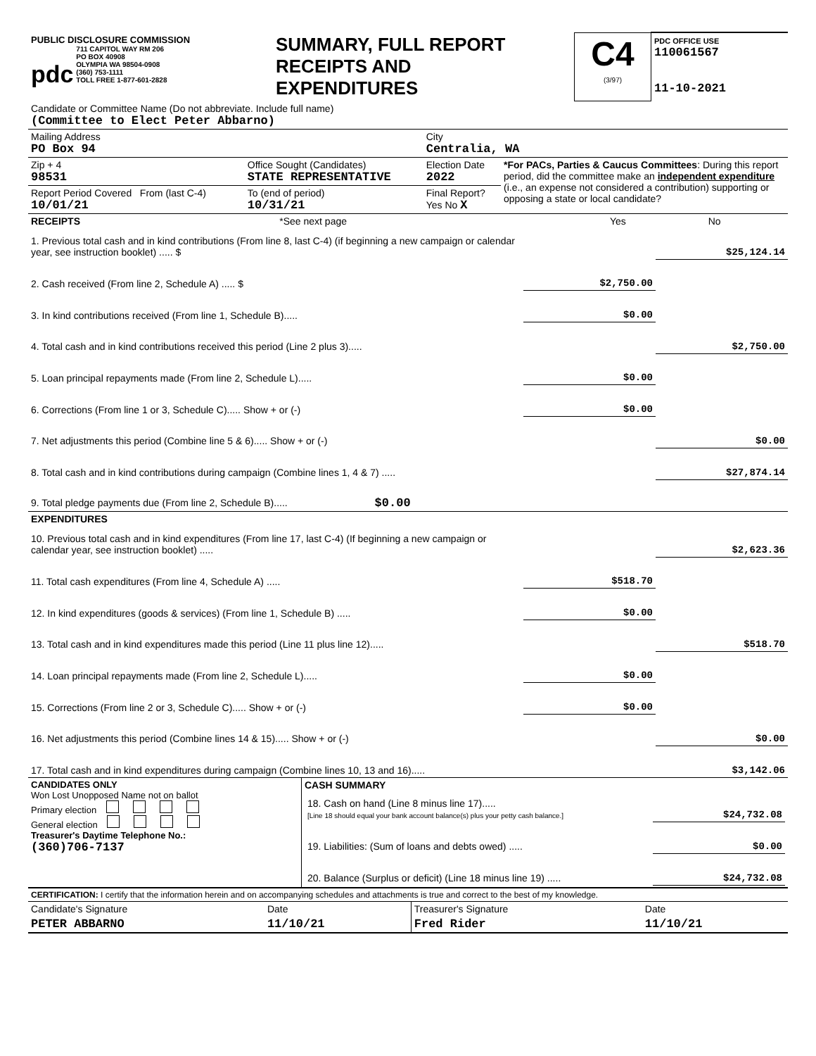| PUBLIC DISCLOSURE COMMISSION pdc 711 CAPITOL WAY RM 206 PO BOX 40908 OLYMPIA WA 98504-0908 (360) 753-1111 TOLL FREE 1-877-601-2828 | SUMMARY, FULL REPORT RECEIPTS AND EXPENDITURES | C4 (3/97) | PDC OFFICE USE 110061567 11-10-2021 |
| Candidate or Committee Name (Do not abbreviate. Include full name) (Committee to Elect Peter Abbarno) | | | |
| Mailing Address PO Box 94 | | City Centralia, WA | |
| Zip + 4 98531 | Office Sought (Candidates) STATE REPRESENTATIVE | Election Date 2022 | *For PACs, Parties & Caucus Committees : During this report period, did the committee make an independent expenditure (i.e., an expense not considered a contribution) supporting or opposing a state or local candidate? |
| Report Period Covered From (last C-4) 10/01/21 | To (end of period) 10/31/21 | Final Report? Yes No X | |
| RECEIPTS | *See next page | Yes | No |
| 1. Previous total cash and in kind contributions (From line 8, last C-4) (if beginning a new campaign or calendar year, see instruction booklet) ..... $ | | $25,124.14 |
| 2. Cash received (From line 2, Schedule A) ..... $ | $2,750.00 | |
| 3. In kind contributions received (From line 1, Schedule B)..... | $0.00 | |
| 4. Total cash and in kind contributions received this period (Line 2 plus 3)..... | | $2,750.00 |
| 5. Loan principal repayments made (From line 2, Schedule L)..... | $0.00 | |
| 6. Corrections (From line 1 or 3, Schedule C)..... Show + or (-) | $0.00 | |
| 7. Net adjustments this period (Combine line 5 & 6)..... Show + or (-) | | $0.00 |
| 8. Total cash and in kind contributions during campaign (Combine lines 1, 4 & 7) ..... | | $27,874.14 |
| 9. Total pledge payments due (From line 2, Schedule B)..... $0.00 | | |
| EXPENDITURES | | |
| 10. Previous total cash and in kind expenditures (From line 17, last C-4) (If beginning a new campaign or calendar year, see instruction booklet) ..... | | $2,623.36 |
| 11. Total cash expenditures (From line 4, Schedule A) ..... | $518.70 | |
| 12. In kind expenditures (goods & services) (From line 1, Schedule B) ..... | $0.00 | |
| 13. Total cash and in kind expenditures made this period (Line 11 plus line 12)..... | | $518.70 |
| 14. Loan principal repayments made (From line 2, Schedule L)..... | $0.00 | |
| 15. Corrections (From line 2 or 3, Schedule C)..... Show + or (-) | $0.00 | |
| 16. Net adjustments this period (Combine lines 14 & 15)..... Show + or (-) | | $0.00 |
| 17. Total cash and in kind expenditures during campaign (Combine lines 10, 13 and 16)..... | | $3,142.06 |
| CANDIDATES ONLY Won Lost Unopposed Name not on ballot Primary election General election Treasurer's Daytime Telephone No.: (360)706-7137 | CASH SUMMARY / 18. Cash on hand (Line 8 minus line 17)..... [Line 18 should equal your bank account balance(s) plus your petty cash balance.] / $24,732.08 / / 19. Liabilities: (Sum of loans and debts owed) ..... / $0.00 / / 20. Balance (Surplus or deficit) (Line 18 minus line 19) ..... / $24,732.08 / |
CERTIFICATION: I certify that the information herein and on accompanying schedules and attachments is true and correct to the best of my knowledge.
| Candidate's Signature | Date | Treasurer's Signature | Date |
| PETER ABBARNO | 11/10/21 | Fred Rider | 11/10/21 |